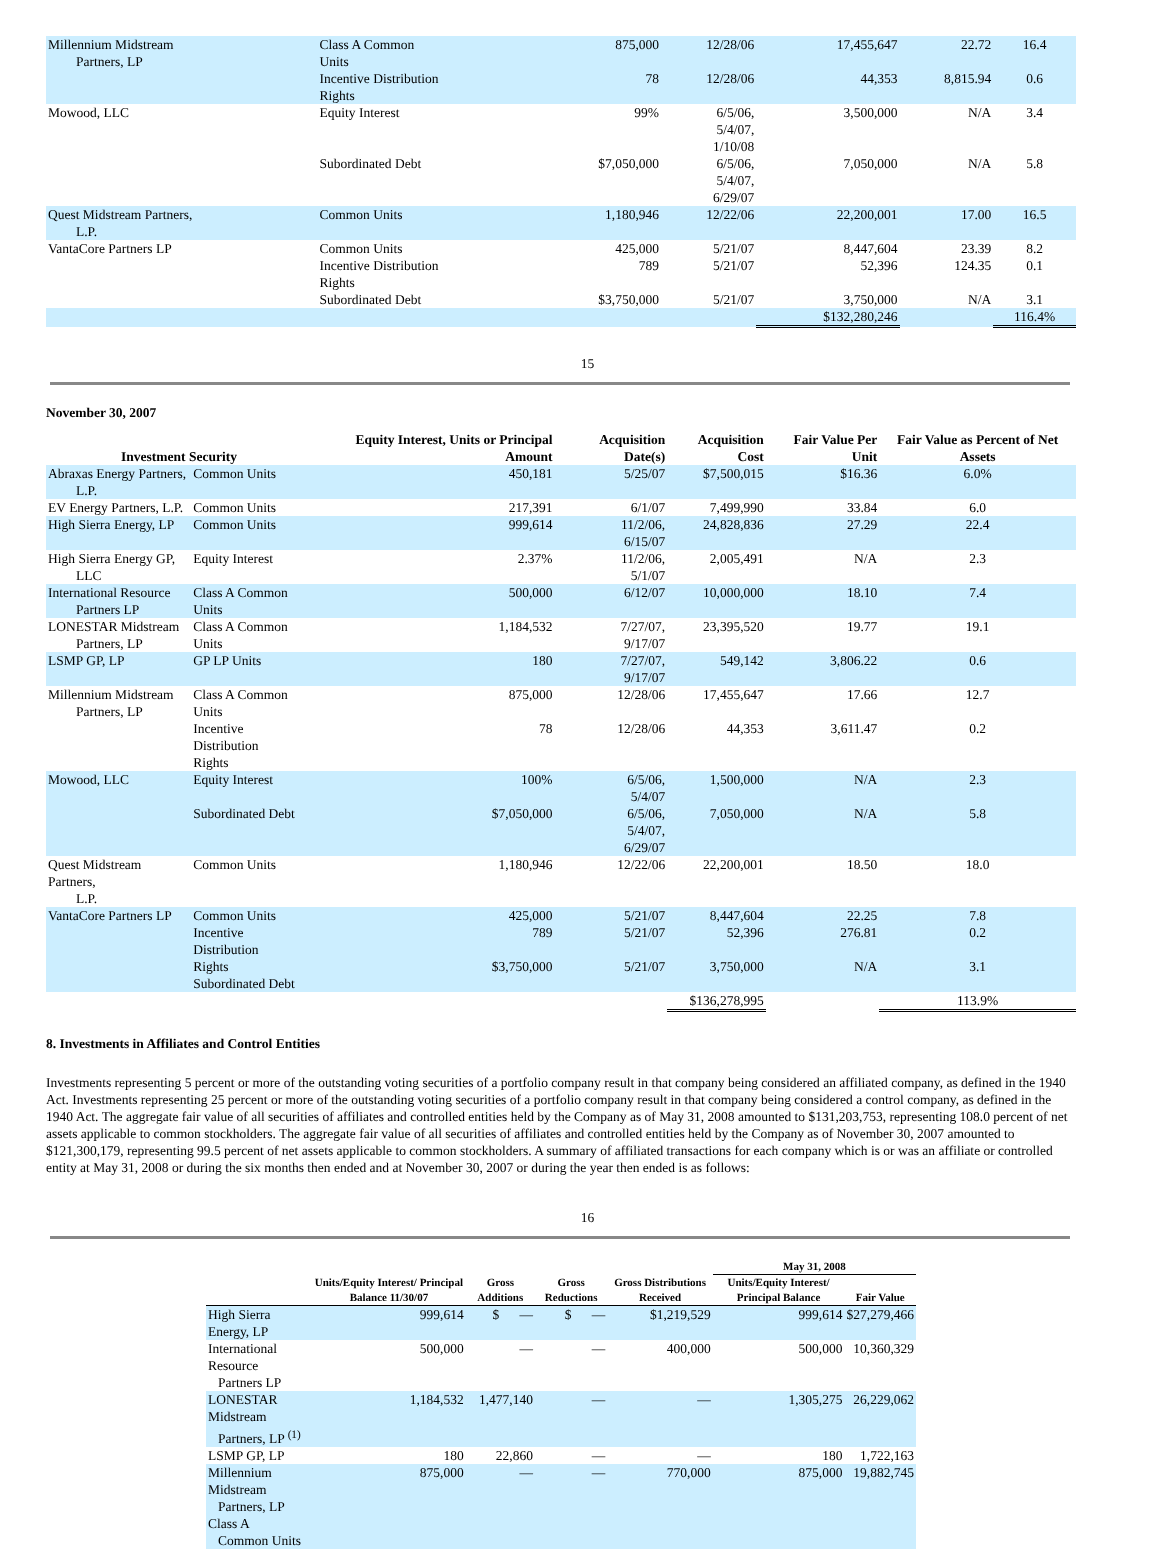| Millennium Midstream Partners, LP | Class A Common Units | 875,000 | 12/28/06 | 17,455,647 | 22.72 | 16.4 |
| | Incentive Distribution Rights | 78 | 12/28/06 | 44,353 | 8,815.94 | 0.6 |
| Mowood, LLC | Equity Interest | 99% | 6/5/06, 5/4/07, 1/10/08 | 3,500,000 | N/A | 3.4 |
| | Subordinated Debt | $7,050,000 | 6/5/06, 5/4/07, 6/29/07 | 7,050,000 | N/A | 5.8 |
| Quest Midstream Partners, L.P. | Common Units | 1,180,946 | 12/22/06 | 22,200,001 | 17.00 | 16.5 |
| VantaCore Partners LP | Common Units Incentive Distribution Rights Subordinated Debt | 425,000 789 $3,750,000 | 5/21/07 5/21/07 5/21/07 | 8,447,604 52,396 3,750,000 | 23.39 124.35 N/A | 8.2 0.1 3.1 |
| | | | | $132,280,246 | | 116.4% |
15
November 30, 2007
| Investment Security | | Equity Interest, Units or Principal Amount | Acquisition Date(s) | Acquisition Cost | Fair Value Per Unit | Fair Value as Percent of Net Assets |
| --- | --- | --- | --- | --- | --- | --- |
| Abraxas Energy Partners, L.P. | Common Units | 450,181 | 5/25/07 | $7,500,015 | $16.36 | 6.0% |
| EV Energy Partners, L.P. | Common Units | 217,391 | 6/1/07 | 7,499,990 | 33.84 | 6.0 |
| High Sierra Energy, LP | Common Units | 999,614 | 11/2/06, 6/15/07 | 24,828,836 | 27.29 | 22.4 |
| High Sierra Energy GP, LLC | Equity Interest | 2.37% | 11/2/06, 5/1/07 | 2,005,491 | N/A | 2.3 |
| International Resource Partners LP | Class A Common Units | 500,000 | 6/12/07 | 10,000,000 | 18.10 | 7.4 |
| LONESTAR Midstream Partners, LP | Class A Common Units | 1,184,532 | 7/27/07, 9/17/07 | 23,395,520 | 19.77 | 19.1 |
| LSMP GP, LP | GP LP Units | 180 | 7/27/07, 9/17/07 | 549,142 | 3,806.22 | 0.6 |
| Millennium Midstream Partners, LP | Class A Common Units | 875,000 | 12/28/06 | 17,455,647 | 17.66 | 12.7 |
| | Incentive Distribution Rights | 78 | 12/28/06 | 44,353 | 3,611.47 | 0.2 |
| Mowood, LLC | Equity Interest | 100% | 6/5/06, 5/4/07 | 1,500,000 | N/A | 2.3 |
| | Subordinated Debt | $7,050,000 | 6/5/06, 5/4/07, 6/29/07 | 7,050,000 | N/A | 5.8 |
| Quest Midstream Partners, L.P. | Common Units | 1,180,946 | 12/22/06 | 22,200,001 | 18.50 | 18.0 |
| VantaCore Partners LP | Common Units Incentive Distribution Rights Subordinated Debt | 425,000 789 $3,750,000 | 5/21/07 5/21/07 5/21/07 | 8,447,604 52,396 3,750,000 | 22.25 276.81 N/A | 7.8 0.2 3.1 |
| | | | | $136,278,995 | | 113.9% |
8. Investments in Affiliates and Control Entities
Investments representing 5 percent or more of the outstanding voting securities of a portfolio company result in that company being considered an affiliated company, as defined in the 1940 Act. Investments representing 25 percent or more of the outstanding voting securities of a portfolio company result in that company being considered a control company, as defined in the 1940 Act. The aggregate fair value of all securities of affiliates and controlled entities held by the Company as of May 31, 2008 amounted to $131,203,753, representing 108.0 percent of net assets applicable to common stockholders. The aggregate fair value of all securities of affiliates and controlled entities held by the Company as of November 30, 2007 amounted to $121,300,179, representing 99.5 percent of net assets applicable to common stockholders. A summary of affiliated transactions for each company which is or was an affiliate or controlled entity at May 31, 2008 or during the six months then ended and at November 30, 2007 or during the year then ended is as follows:
16
| | | | | | May 31, 2008 | |
| --- | --- | --- | --- | --- | --- | --- |
| | Units/Equity Interest/ Principal Balance 11/30/07 | Gross Additions | Gross Reductions | Gross Distributions Received | Units/Equity Interest/ Principal Balance | Fair Value |
| High Sierra Energy, LP | 999,614 | $ — | $ — | $1,219,529 | 999,614 | $27,279,466 |
| International Resource Partners LP | 500,000 | — | — | 400,000 | 500,000 | 10,360,329 |
| LONESTAR Midstream Partners, LP <sup>(1)</sup> | 1,184,532 | 1,477,140 | — | — | 1,305,275 | 26,229,062 |
| LSMP GP, LP | 180 | 22,860 | — | — | 180 | 1,722,163 |
| Millennium Midstream Partners, LP Class A Common Units | 875,000 | — | — | 770,000 | 875,000 | 19,882,745 |